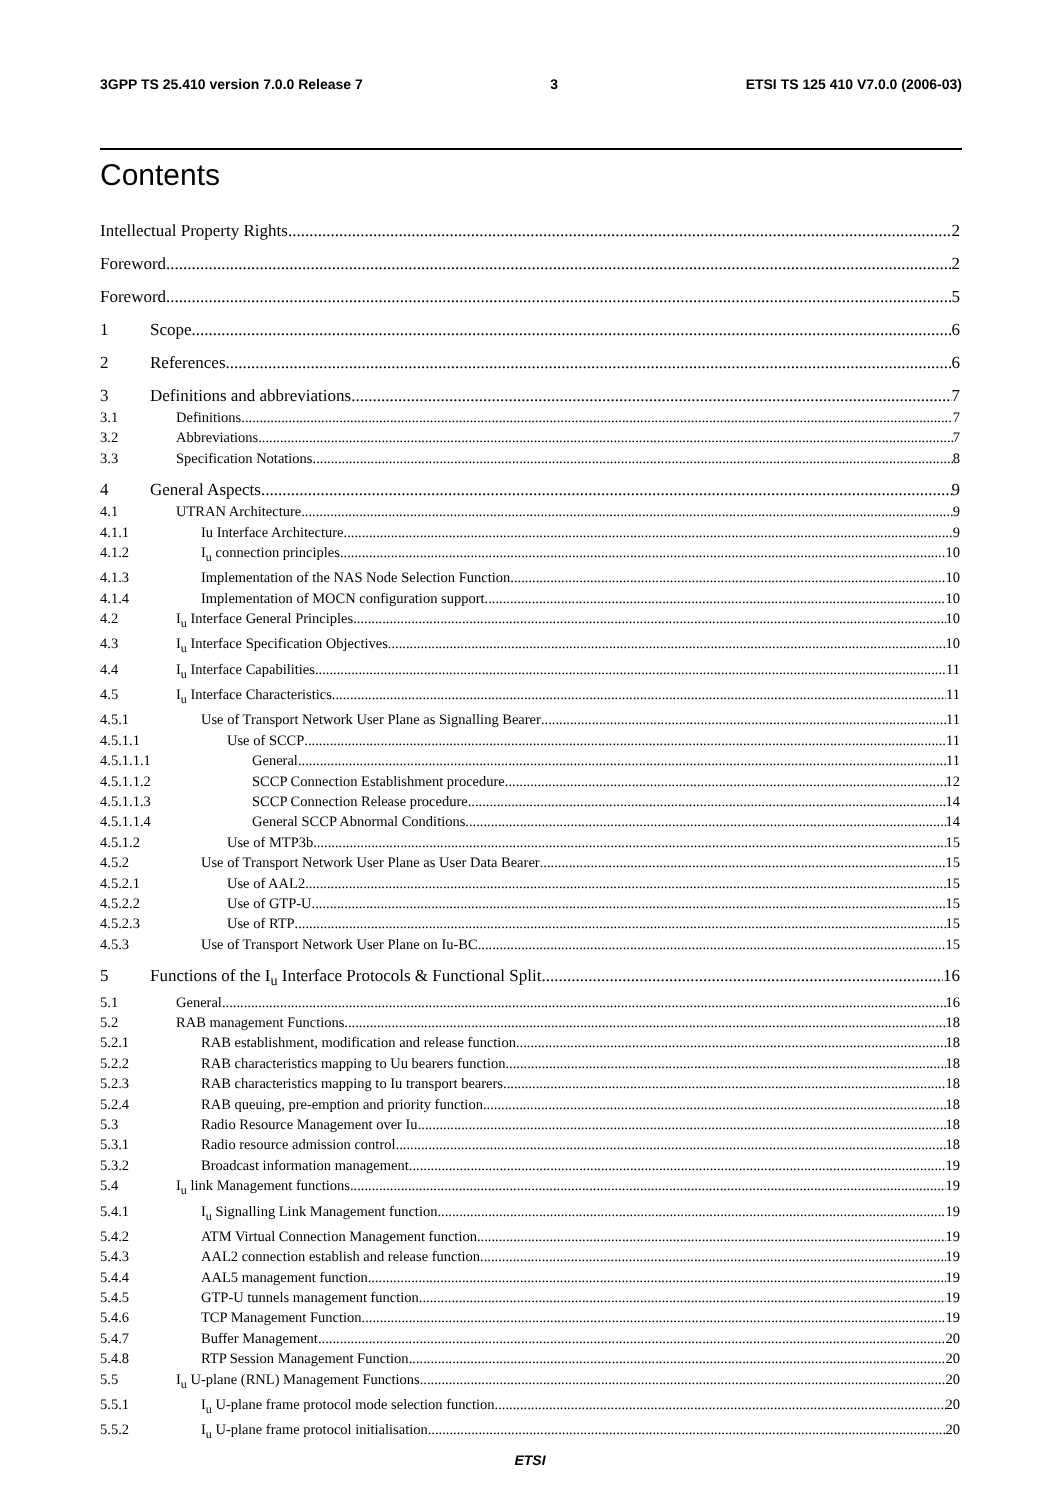3GPP TS 25.410 version 7.0.0 Release 7 3 ETSI TS 125 410 V7.0.0 (2006-03)
Contents
Intellectual Property Rights 2
Foreword 2
Foreword 5
1 Scope 6
2 References 6
3 Definitions and abbreviations 7
3.1 Definitions 7
3.2 Abbreviations 7
3.3 Specification Notations 8
4 General Aspects 9
4.1 UTRAN Architecture 9
4.1.1 Iu Interface Architecture 9
4.1.2 I<sub>u</sub> connection principles 10
4.1.3 Implementation of the NAS Node Selection Function 10
4.1.4 Implementation of MOCN configuration support 10
4.2 I<sub>u</sub> Interface General Principles 10
4.3 I<sub>u</sub> Interface Specification Objectives 10
4.4 I<sub>u</sub> Interface Capabilities 11
4.5 I<sub>u</sub> Interface Characteristics 11
4.5.1 Use of Transport Network User Plane as Signalling Bearer 11
4.5.1.1 Use of SCCP 11
4.5.1.1.1 General 11
4.5.1.1.2 SCCP Connection Establishment procedure 12
4.5.1.1.3 SCCP Connection Release procedure 14
4.5.1.1.4 General SCCP Abnormal Conditions 14
4.5.1.2 Use of MTP3b 15
4.5.2 Use of Transport Network User Plane as User Data Bearer 15
4.5.2.1 Use of AAL2 15
4.5.2.2 Use of GTP-U 15
4.5.2.3 Use of RTP 15
4.5.3 Use of Transport Network User Plane on Iu-BC 15
5 Functions of the I<sub>u</sub> Interface Protocols & Functional Split 16
5.1 General 16
5.2 RAB management Functions 18
5.2.1 RAB establishment, modification and release function 18
5.2.2 RAB characteristics mapping to Uu bearers function 18
5.2.3 RAB characteristics mapping to Iu transport bearers 18
5.2.4 RAB queuing, pre-emption and priority function 18
5.3 Radio Resource Management over Iu 18
5.3.1 Radio resource admission control 18
5.3.2 Broadcast information management 19
5.4 I<sub>u</sub> link Management functions 19
5.4.1 I<sub>u</sub> Signalling Link Management function 19
5.4.2 ATM Virtual Connection Management function 19
5.4.3 AAL2 connection establish and release function 19
5.4.4 AAL5 management function 19
5.4.5 GTP-U tunnels management function 19
5.4.6 TCP Management Function 19
5.4.7 Buffer Management 20
5.4.8 RTP Session Management Function 20
5.5 I<sub>u</sub> U-plane (RNL) Management Functions 20
5.5.1 I<sub>u</sub> U-plane frame protocol mode selection function 20
5.5.2 I<sub>u</sub> U-plane frame protocol initialisation 20
ETSI